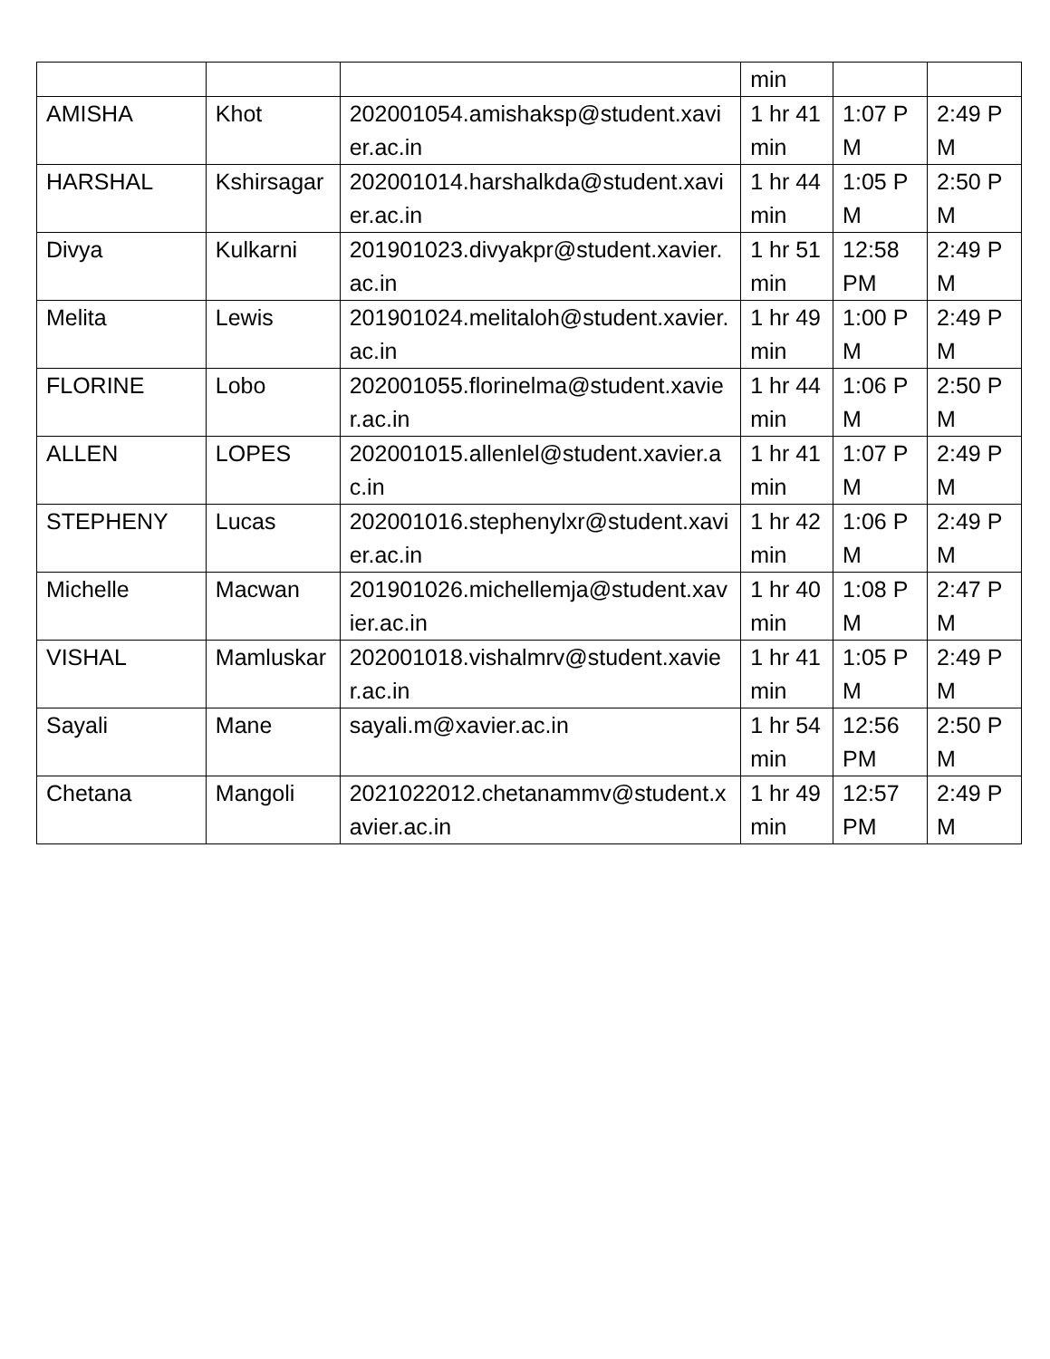| | | | min | | |
| AMISHA | Khot | 202001054.amishaksp@student.xavier.ac.in | 1 hr 41 min | 1:07 PM | 2:49 PM |
| HARSHAL | Kshirsagar | 202001014.harshalkda@student.xavier.ac.in | 1 hr 44 min | 1:05 PM | 2:50 PM |
| Divya | Kulkarni | 201901023.divyakpr@student.xavier.ac.in | 1 hr 51 min | 12:58 PM | 2:49 PM |
| Melita | Lewis | 201901024.melitaloh@student.xavier.ac.in | 1 hr 49 min | 1:00 PM | 2:49 PM |
| FLORINE | Lobo | 202001055.florinelma@student.xavier.ac.in | 1 hr 44 min | 1:06 PM | 2:50 PM |
| ALLEN | LOPES | 202001015.allenlel@student.xavier.ac.in | 1 hr 41 min | 1:07 PM | 2:49 PM |
| STEPHENY | Lucas | 202001016.stephenylxr@student.xavier.ac.in | 1 hr 42 min | 1:06 PM | 2:49 PM |
| Michelle | Macwan | 201901026.michellemja@student.xavier.ac.in | 1 hr 40 min | 1:08 PM | 2:47 PM |
| VISHAL | Mamluskar | 202001018.vishalmrv@student.xavier.ac.in | 1 hr 41 min | 1:05 PM | 2:49 PM |
| Sayali | Mane | sayali.m@xavier.ac.in | 1 hr 54 min | 12:56 PM | 2:50 PM |
| Chetana | Mangoli | 2021022012.chetanammv@student.xavier.ac.in | 1 hr 49 min | 12:57 PM | 2:49 PM |